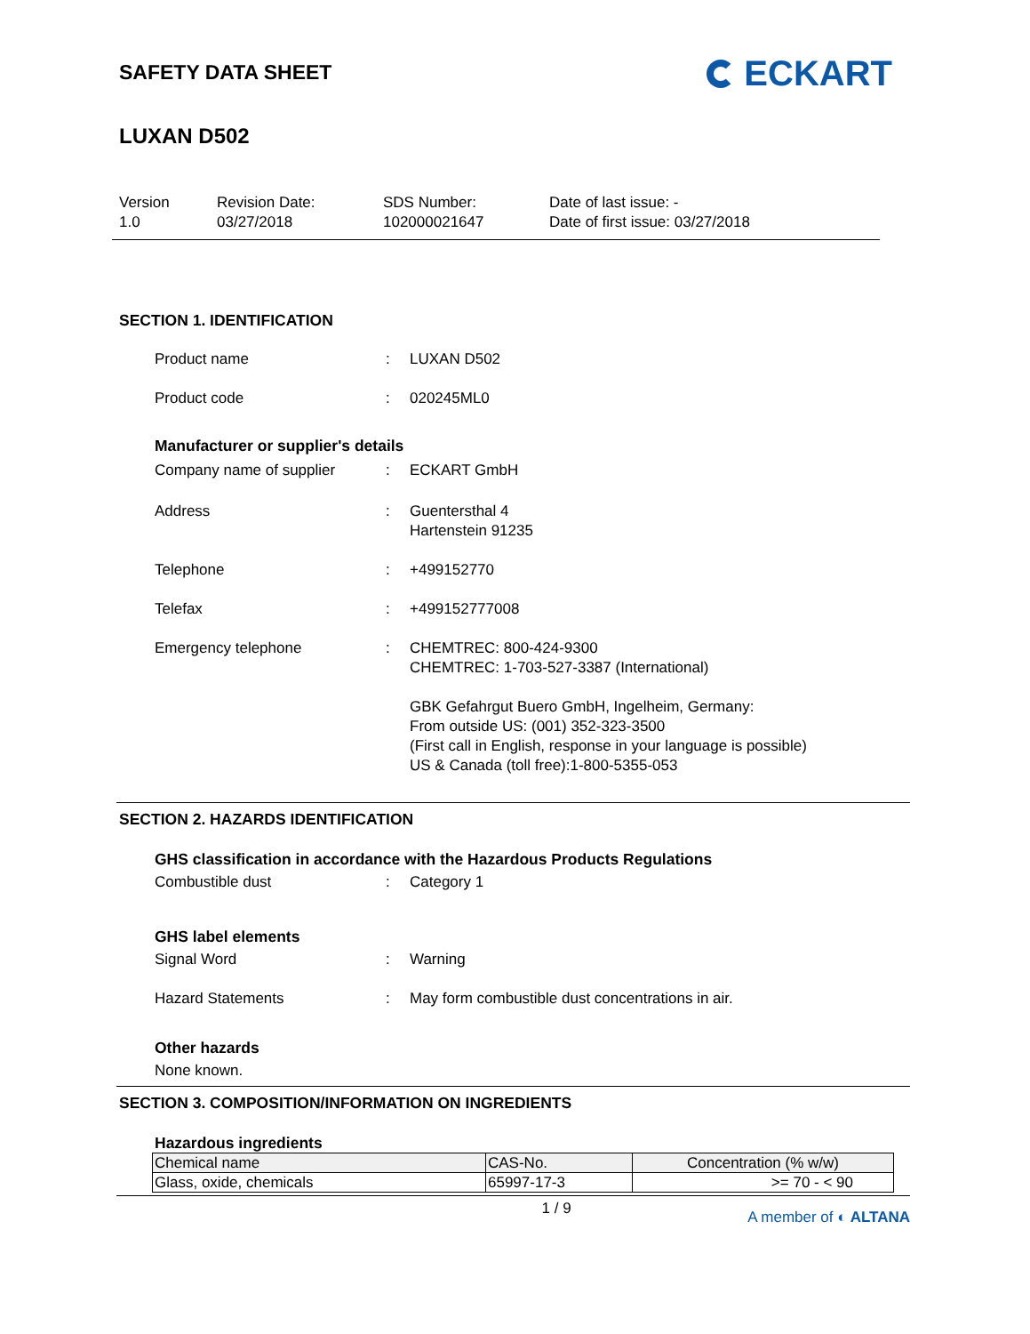SAFETY DATA SHEET
ECKART
LUXAN D502
Version
1.0
Revision Date:
03/27/2018
SDS Number:
102000021647
Date of last issue: -
Date of first issue: 03/27/2018
SECTION 1. IDENTIFICATION
Product name : LUXAN D502
Product code : 020245ML0
Manufacturer or supplier's details
Company name of supplier : ECKART GmbH
Address : Guentersthal 4
Hartenstein 91235
Telephone : +499152770
Telefax : +499152777008
Emergency telephone : CHEMTREC: 800-424-9300
CHEMTREC: 1-703-527-3387 (International)
GBK Gefahrgut Buero GmbH, Ingelheim, Germany:
From outside US: (001) 352-323-3500
(First call in English, response in your language is possible)
US & Canada (toll free):1-800-5355-053
SECTION 2. HAZARDS IDENTIFICATION
GHS classification in accordance with the Hazardous Products Regulations
Combustible dust : Category 1
GHS label elements
Signal Word : Warning
Hazard Statements : May form combustible dust concentrations in air.
Other hazards
None known.
SECTION 3. COMPOSITION/INFORMATION ON INGREDIENTS
Hazardous ingredients
| Chemical name | CAS-No. | Concentration (% w/w) |
| --- | --- | --- |
| Glass, oxide, chemicals | 65997-17-3 | >= 70 - < 90 |
1 / 9
A member of ◐ ALTANA